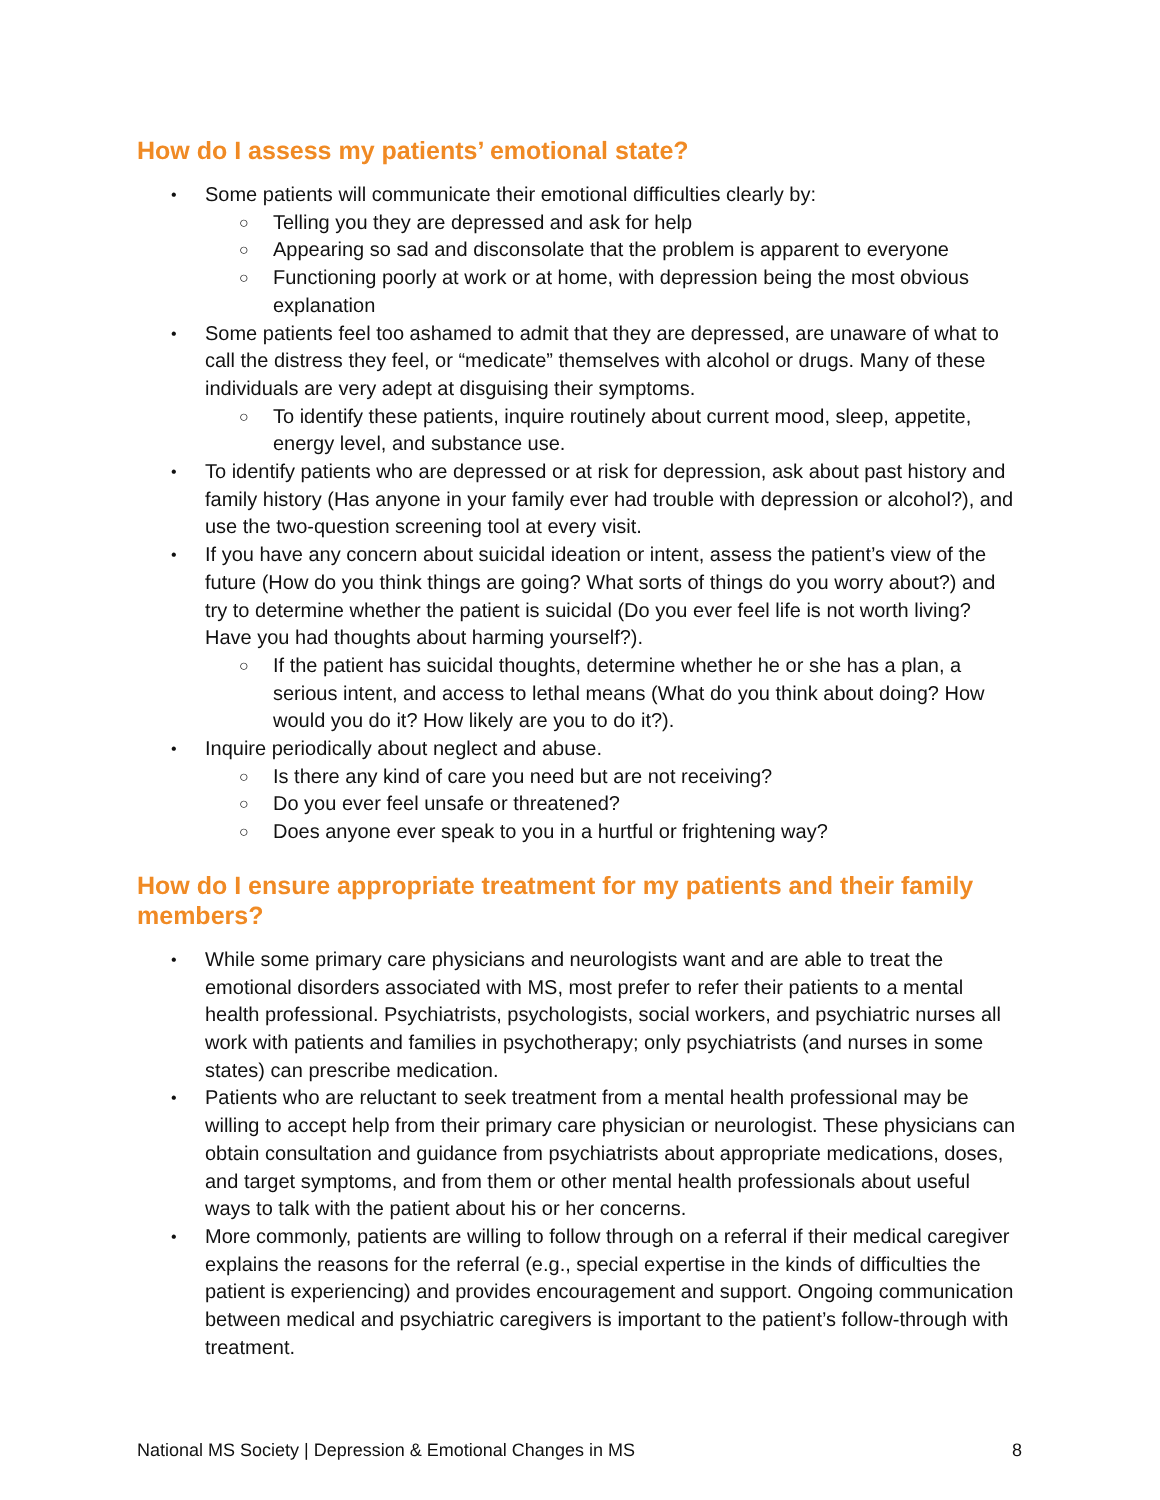How do I assess my patients’ emotional state?
Some patients will communicate their emotional difficulties clearly by:
Telling you they are depressed and ask for help
Appearing so sad and disconsolate that the problem is apparent to everyone
Functioning poorly at work or at home, with depression being the most obvious explanation
Some patients feel too ashamed to admit that they are depressed, are unaware of what to call the distress they feel, or “medicate” themselves with alcohol or drugs. Many of these individuals are very adept at disguising their symptoms.
To identify these patients, inquire routinely about current mood, sleep, appetite, energy level, and substance use.
To identify patients who are depressed or at risk for depression, ask about past history and family history (Has anyone in your family ever had trouble with depression or alcohol?), and use the two-question screening tool at every visit.
If you have any concern about suicidal ideation or intent, assess the patient’s view of the future (How do you think things are going? What sorts of things do you worry about?) and try to determine whether the patient is suicidal (Do you ever feel life is not worth living? Have you had thoughts about harming yourself?).
If the patient has suicidal thoughts, determine whether he or she has a plan, a serious intent, and access to lethal means (What do you think about doing? How would you do it? How likely are you to do it?).
Inquire periodically about neglect and abuse.
Is there any kind of care you need but are not receiving?
Do you ever feel unsafe or threatened?
Does anyone ever speak to you in a hurtful or frightening way?
How do I ensure appropriate treatment for my patients and their family members?
While some primary care physicians and neurologists want and are able to treat the emotional disorders associated with MS, most prefer to refer their patients to a mental health professional. Psychiatrists, psychologists, social workers, and psychiatric nurses all work with patients and families in psychotherapy; only psychiatrists (and nurses in some states) can prescribe medication.
Patients who are reluctant to seek treatment from a mental health professional may be willing to accept help from their primary care physician or neurologist. These physicians can obtain consultation and guidance from psychiatrists about appropriate medications, doses, and target symptoms, and from them or other mental health professionals about useful ways to talk with the patient about his or her concerns.
More commonly, patients are willing to follow through on a referral if their medical caregiver explains the reasons for the referral (e.g., special expertise in the kinds of difficulties the patient is experiencing) and provides encouragement and support. Ongoing communication between medical and psychiatric caregivers is important to the patient’s follow-through with treatment.
National MS Society | Depression & Emotional Changes in MS 8